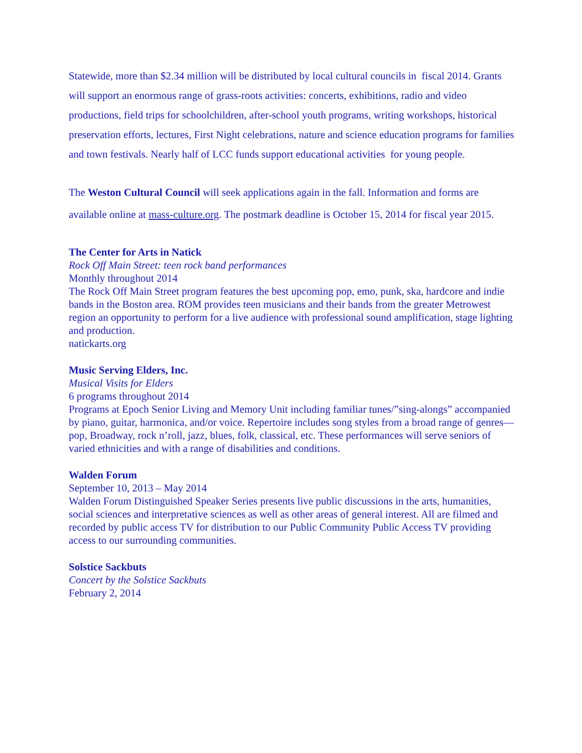Statewide, more than $2.34 million will be distributed by local cultural councils in fiscal 2014. Grants will support an enormous range of grass-roots activities: concerts, exhibitions, radio and video productions, field trips for schoolchildren, after-school youth programs, writing workshops, historical preservation efforts, lectures, First Night celebrations, nature and science education programs for families and town festivals. Nearly half of LCC funds support educational activities for young people.
The Weston Cultural Council will seek applications again in the fall. Information and forms are available online at mass-culture.org. The postmark deadline is October 15, 2014 for fiscal year 2015.
The Center for Arts in Natick
Rock Off Main Street: teen rock band performances
Monthly throughout 2014
The Rock Off Main Street program features the best upcoming pop, emo, punk, ska, hardcore and indie bands in the Boston area. ROM provides teen musicians and their bands from the greater Metrowest region an opportunity to perform for a live audience with professional sound amplification, stage lighting and production.
natickarts.org
Music Serving Elders, Inc.
Musical Visits for Elders
6 programs throughout 2014
Programs at Epoch Senior Living and Memory Unit including familiar tunes/”sing-alongs” accompanied by piano, guitar, harmonica, and/or voice. Repertoire includes song styles from a broad range of genres—pop, Broadway, rock n’roll, jazz, blues, folk, classical, etc. These performances will serve seniors of varied ethnicities and with a range of disabilities and conditions.
Walden Forum
September 10, 2013 – May 2014
Walden Forum Distinguished Speaker Series presents live public discussions in the arts, humanities, social sciences and interpretative sciences as well as other areas of general interest. All are filmed and recorded by public access TV for distribution to our Public Community Public Access TV providing access to our surrounding communities.
Solstice Sackbuts
Concert by the Solstice Sackbuts
February 2, 2014